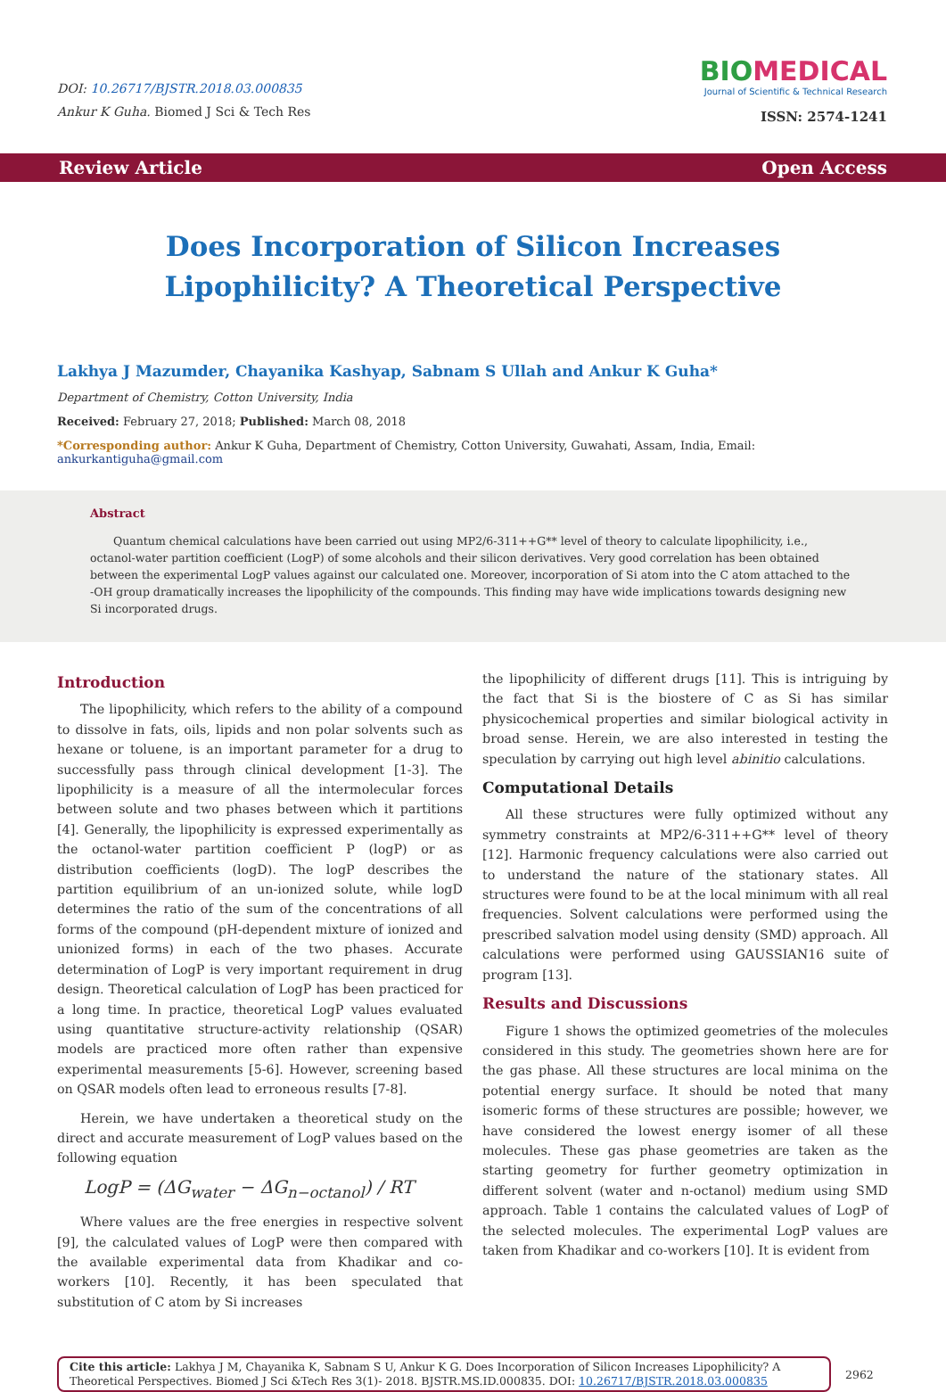DOI: 10.26717/BJSTR.2018.03.000835
Ankur K Guha. Biomed J Sci & Tech Res
BIOMEDICAL
Journal of Scientific & Technical Research
ISSN: 2574-1241
Review Article Open Access
Does Incorporation of Silicon Increases Lipophilicity? A Theoretical Perspective
Lakhya J Mazumder, Chayanika Kashyap, Sabnam S Ullah and Ankur K Guha*
Department of Chemistry, Cotton University, India
Received: February 27, 2018; Published: March 08, 2018
*Corresponding author: Ankur K Guha, Department of Chemistry, Cotton University, Guwahati, Assam, India, Email: ankurkantiguha@gmail.com
Abstract
Quantum chemical calculations have been carried out using MP2/6-311++G** level of theory to calculate lipophilicity, i.e., octanol-water partition coefficient (LogP) of some alcohols and their silicon derivatives. Very good correlation has been obtained between the experimental LogP values against our calculated one. Moreover, incorporation of Si atom into the C atom attached to the -OH group dramatically increases the lipophilicity of the compounds. This finding may have wide implications towards designing new Si incorporated drugs.
Introduction
The lipophilicity, which refers to the ability of a compound to dissolve in fats, oils, lipids and non polar solvents such as hexane or toluene, is an important parameter for a drug to successfully pass through clinical development [1-3]. The lipophilicity is a measure of all the intermolecular forces between solute and two phases between which it partitions [4]. Generally, the lipophilicity is expressed experimentally as the octanol-water partition coefficient P (logP) or as distribution coefficients (logD). The logP describes the partition equilibrium of an un-ionized solute, while logD determines the ratio of the sum of the concentrations of all forms of the compound (pH-dependent mixture of ionized and unionized forms) in each of the two phases. Accurate determination of LogP is very important requirement in drug design. Theoretical calculation of LogP has been practiced for a long time. In practice, theoretical LogP values evaluated using quantitative structure-activity relationship (QSAR) models are practiced more often rather than expensive experimental measurements [5-6]. However, screening based on QSAR models often lead to erroneous results [7-8].
Herein, we have undertaken a theoretical study on the direct and accurate measurement of LogP values based on the following equation
LogP = (ΔG<sub>water</sub> − ΔG<sub>n−octanol</sub>) / RT
Where values are the free energies in respective solvent [9], the calculated values of LogP were then compared with the available experimental data from Khadikar and co-workers [10]. Recently, it has been speculated that substitution of C atom by Si increases
the lipophilicity of different drugs [11]. This is intriguing by the fact that Si is the biostere of C as Si has similar physicochemical properties and similar biological activity in broad sense. Herein, we are also interested in testing the speculation by carrying out high level abinitio calculations.
Computational Details
All these structures were fully optimized without any symmetry constraints at MP2/6-311++G** level of theory [12]. Harmonic frequency calculations were also carried out to understand the nature of the stationary states. All structures were found to be at the local minimum with all real frequencies. Solvent calculations were performed using the prescribed salvation model using density (SMD) approach. All calculations were performed using GAUSSIAN16 suite of program [13].
Results and Discussions
Figure 1 shows the optimized geometries of the molecules considered in this study. The geometries shown here are for the gas phase. All these structures are local minima on the potential energy surface. It should be noted that many isomeric forms of these structures are possible; however, we have considered the lowest energy isomer of all these molecules. These gas phase geometries are taken as the starting geometry for further geometry optimization in different solvent (water and n-octanol) medium using SMD approach. Table 1 contains the calculated values of LogP of the selected molecules. The experimental LogP values are taken from Khadikar and co-workers [10]. It is evident from
Cite this article: Lakhya J M, Chayanika K, Sabnam S U, Ankur K G. Does Incorporation of Silicon Increases Lipophilicity? A Theoretical Perspectives. Biomed J Sci &Tech Res 3(1)- 2018. BJSTR.MS.ID.000835. DOI: 10.26717/BJSTR.2018.03.000835
2962